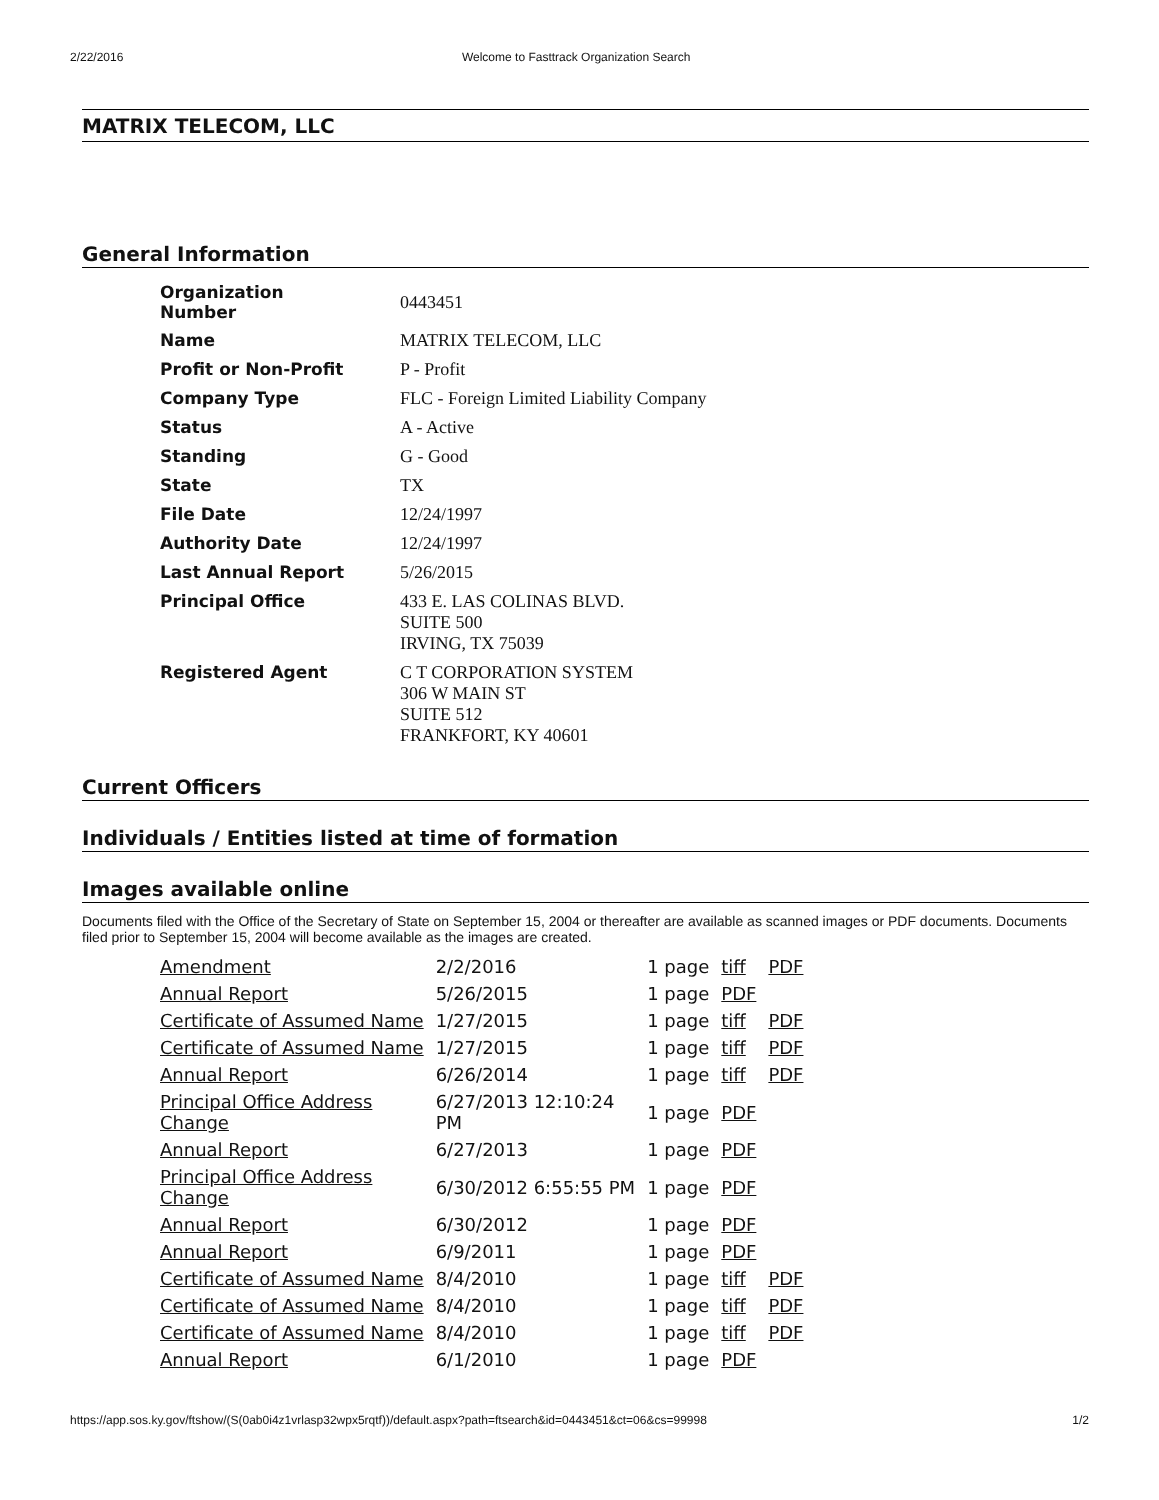2/22/2016 Welcome to Fasttrack Organization Search
MATRIX TELECOM, LLC
General Information
| Organization Number | 0443451 |
| Name | MATRIX TELECOM, LLC |
| Profit or Non-Profit | P - Profit |
| Company Type | FLC - Foreign Limited Liability Company |
| Status | A - Active |
| Standing | G - Good |
| State | TX |
| File Date | 12/24/1997 |
| Authority Date | 12/24/1997 |
| Last Annual Report | 5/26/2015 |
| Principal Office | 433 E. LAS COLINAS BLVD. SUITE 500 IRVING, TX 75039 |
| Registered Agent | C T CORPORATION SYSTEM 306 W MAIN ST SUITE 512 FRANKFORT, KY 40601 |
Current Officers
Individuals / Entities listed at time of formation
Images available online
Documents filed with the Office of the Secretary of State on September 15, 2004 or thereafter are available as scanned images or PDF documents. Documents filed prior to September 15, 2004 will become available as the images are created.
| Amendment | 2/2/2016 | 1 page | tiff | PDF |
| Annual Report | 5/26/2015 | 1 page | PDF | |
| Certificate of Assumed Name | 1/27/2015 | 1 page | tiff | PDF |
| Certificate of Assumed Name | 1/27/2015 | 1 page | tiff | PDF |
| Annual Report | 6/26/2014 | 1 page | tiff | PDF |
| Principal Office Address Change | 6/27/2013 12:10:24 PM | 1 page | PDF | |
| Annual Report | 6/27/2013 | 1 page | PDF | |
| Principal Office Address Change | 6/30/2012 6:55:55 PM | 1 page | PDF | |
| Annual Report | 6/30/2012 | 1 page | PDF | |
| Annual Report | 6/9/2011 | 1 page | PDF | |
| Certificate of Assumed Name | 8/4/2010 | 1 page | tiff | PDF |
| Certificate of Assumed Name | 8/4/2010 | 1 page | tiff | PDF |
| Certificate of Assumed Name | 8/4/2010 | 1 page | tiff | PDF |
| Annual Report | 6/1/2010 | 1 page | PDF | |
https://app.sos.ky.gov/ftshow/(S(0ab0i4z1vrlasp32wpx5rqtf))/default.aspx?path=ftsearch&id=0443451&ct=06&cs=99998 1/2